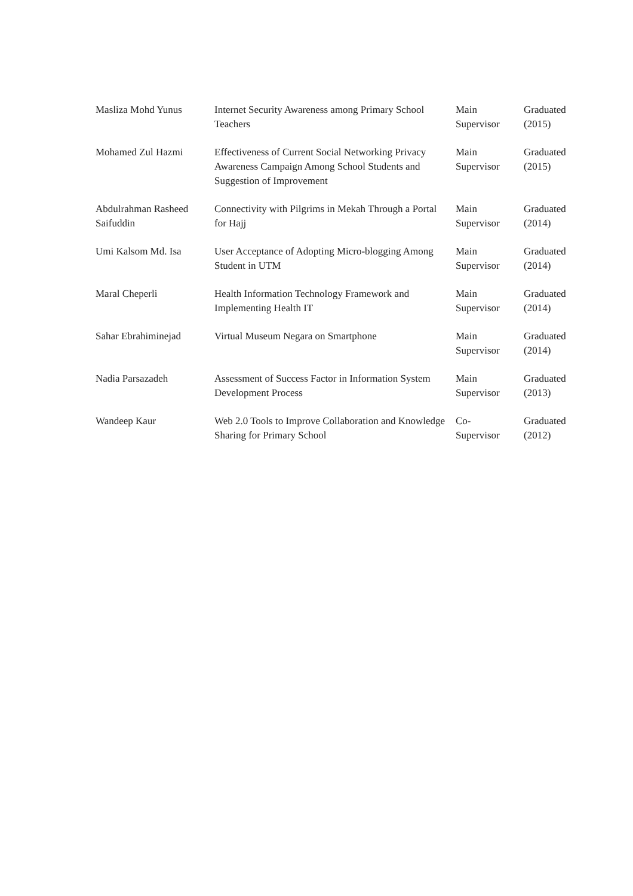| Masliza Mohd Yunus | Internet Security Awareness among Primary School Teachers | Main Supervisor | Graduated (2015) |
| Mohamed Zul Hazmi | Effectiveness of Current Social Networking Privacy Awareness Campaign Among School Students and Suggestion of Improvement | Main Supervisor | Graduated (2015) |
| Abdulrahman Rasheed Saifuddin | Connectivity with Pilgrims in Mekah Through a Portal for Hajj | Main Supervisor | Graduated (2014) |
| Umi Kalsom Md. Isa | User Acceptance of Adopting Micro-blogging Among Student in UTM | Main Supervisor | Graduated (2014) |
| Maral Cheperli | Health Information Technology Framework and Implementing Health IT | Main Supervisor | Graduated (2014) |
| Sahar Ebrahiminejad | Virtual Museum Negara on Smartphone | Main Supervisor | Graduated (2014) |
| Nadia Parsazadeh | Assessment of Success Factor in Information System Development Process | Main Supervisor | Graduated (2013) |
| Wandeep Kaur | Web 2.0 Tools to Improve Collaboration and Knowledge Sharing for Primary School | Co- Supervisor | Graduated (2012) |